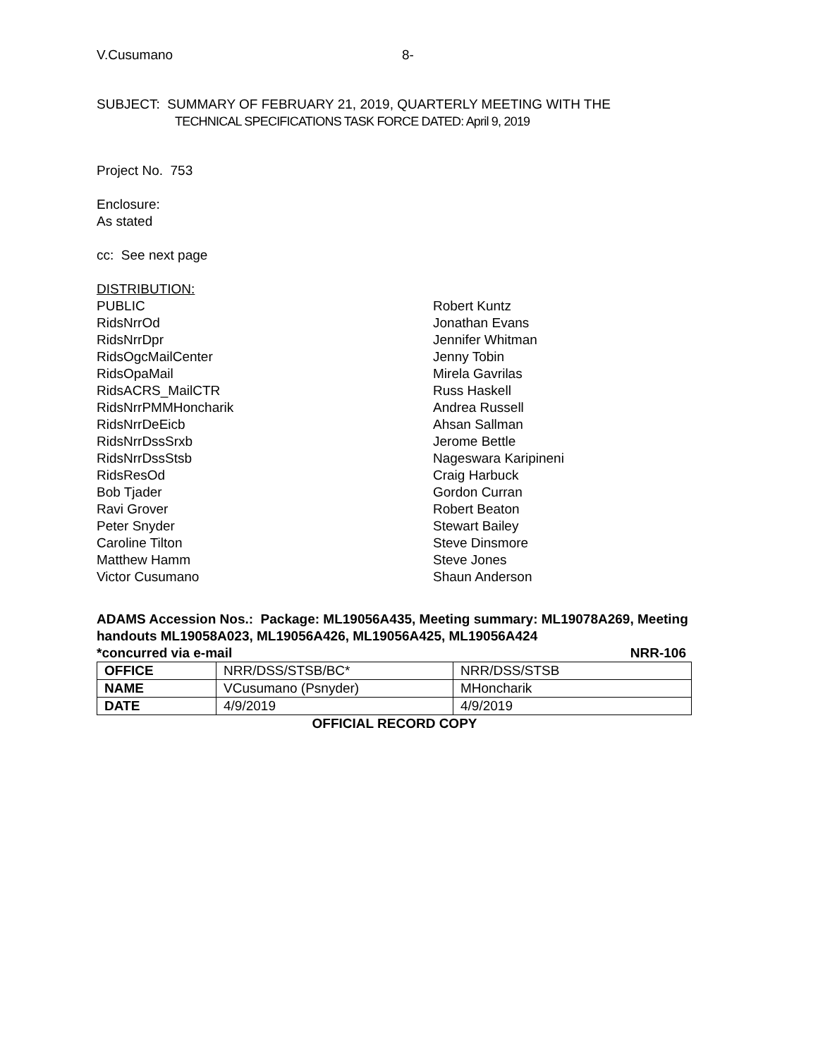V.Cusumano 8-
SUBJECT: SUMMARY OF FEBRUARY 21, 2019, QUARTERLY MEETING WITH THE
TECHNICAL SPECIFICATIONS TASK FORCE DATED: April 9, 2019
Project No. 753
Enclosure:
As stated
cc: See next page
DISTRIBUTION:
PUBLIC
RidsNrrOd
RidsNrrDpr
RidsOgcMailCenter
RidsOpaMail
RidsACRS_MailCTR
RidsNrrPMMHoncharik
RidsNrrDeEicb
RidsNrrDssSrxb
RidsNrrDssStsb
RidsResOd
Bob Tjader
Ravi Grover
Peter Snyder
Caroline Tilton
Matthew Hamm
Victor Cusumano
Robert Kuntz
Jonathan Evans
Jennifer Whitman
Jenny Tobin
Mirela Gavrilas
Russ Haskell
Andrea Russell
Ahsan Sallman
Jerome Bettle
Nageswara Karipineni
Craig Harbuck
Gordon Curran
Robert Beaton
Stewart Bailey
Steve Dinsmore
Steve Jones
Shaun Anderson
ADAMS Accession Nos.: Package: ML19056A435, Meeting summary: ML19078A269, Meeting handouts ML19058A023, ML19056A426, ML19056A425, ML19056A424
*concurred via e-mail NRR-106
| OFFICE | NRR/DSS/STSB/BC* | NRR/DSS/STSB |
| NAME | VCusumano (Psnyder) | MHoncharik |
| DATE | 4/9/2019 | 4/9/2019 |
OFFICIAL RECORD COPY